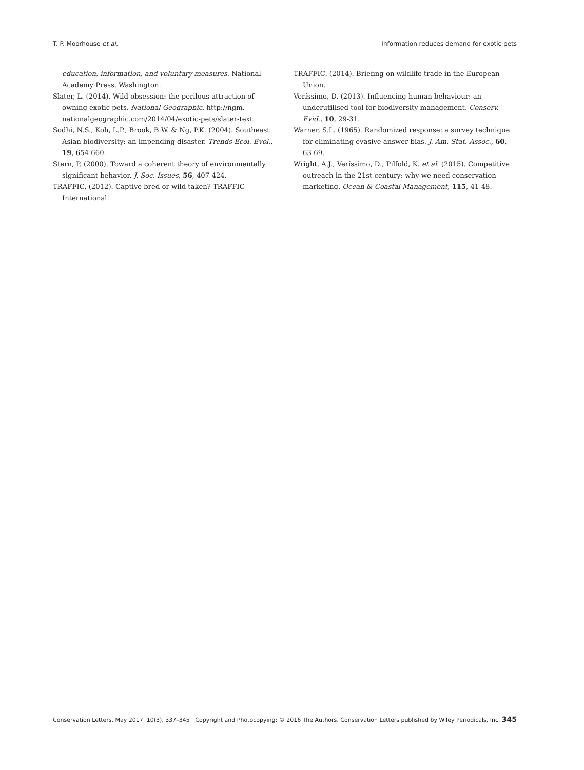T. P. Moorhouse et al. Information reduces demand for exotic pets
education, information, and voluntary measures. National Academy Press, Washington.
Slater, L. (2014). Wild obsession: the perilous attraction of owning exotic pets. National Geographic. http://ngm. nationalgeographic.com/2014/04/exotic-pets/slater-text.
Sodhi, N.S., Koh, L.P., Brook, B.W. & Ng, P.K. (2004). Southeast Asian biodiversity: an impending disaster. Trends Ecol. Evol., 19, 654-660.
Stern, P. (2000). Toward a coherent theory of environmentally significant behavior. J. Soc. Issues, 56, 407-424.
TRAFFIC. (2012). Captive bred or wild taken? TRAFFIC International.
TRAFFIC. (2014). Briefing on wildlife trade in the European Union.
Veríssimo, D. (2013). Influencing human behaviour: an underutilised tool for biodiversity management. Conserv. Evid., 10, 29-31.
Warner, S.L. (1965). Randomized response: a survey technique for eliminating evasive answer bias. J. Am. Stat. Assoc., 60, 63-69.
Wright, A.J., Veríssimo, D., Pilfold, K. et al. (2015). Competitive outreach in the 21st century: why we need conservation marketing. Ocean & Coastal Management, 115, 41-48.
Conservation Letters, May 2017, 10(3), 337–345 Copyright and Photocopying: © 2016 The Authors. Conservation Letters published by Wiley Periodicals, Inc. 345